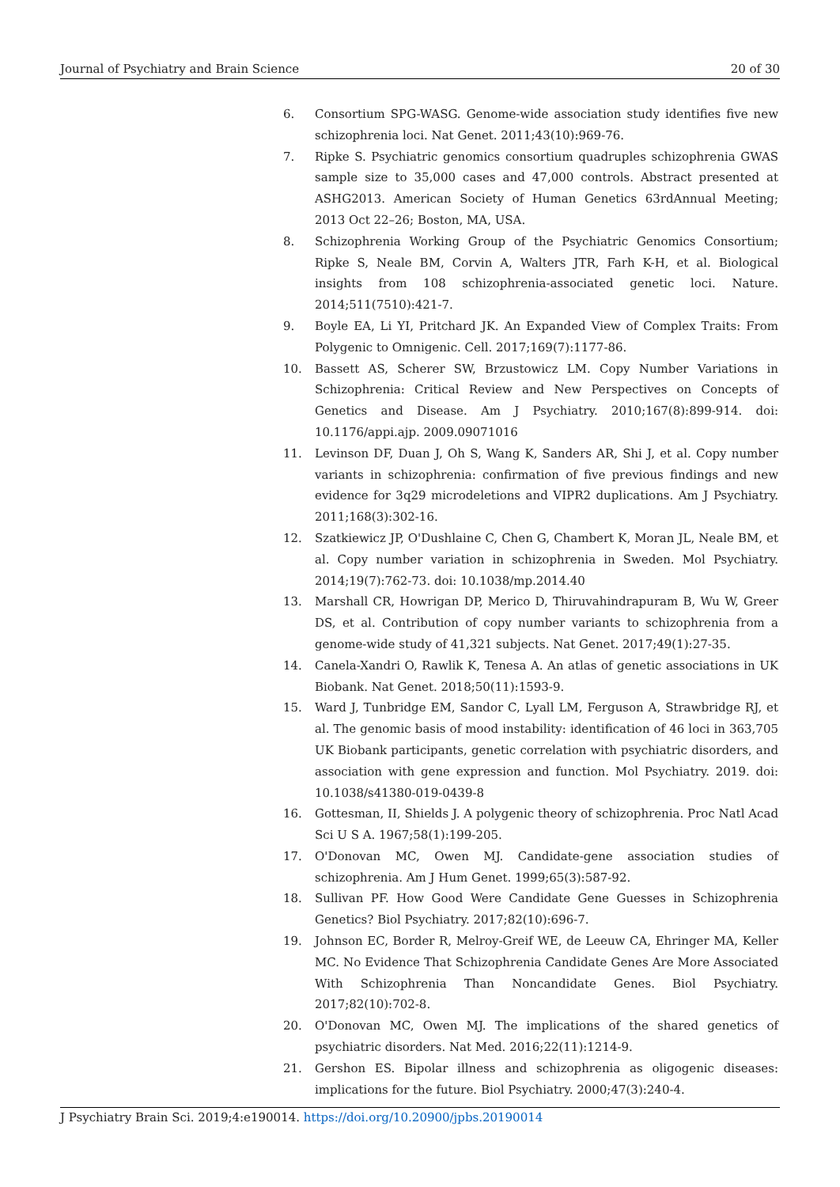Journal of Psychiatry and Brain Science 20 of 30
6. Consortium SPG-WASG. Genome-wide association study identifies five new schizophrenia loci. Nat Genet. 2011;43(10):969-76.
7. Ripke S. Psychiatric genomics consortium quadruples schizophrenia GWAS sample size to 35,000 cases and 47,000 controls. Abstract presented at ASHG2013. American Society of Human Genetics 63rdAnnual Meeting; 2013 Oct 22–26; Boston, MA, USA.
8. Schizophrenia Working Group of the Psychiatric Genomics Consortium; Ripke S, Neale BM, Corvin A, Walters JTR, Farh K-H, et al. Biological insights from 108 schizophrenia-associated genetic loci. Nature. 2014;511(7510):421-7.
9. Boyle EA, Li YI, Pritchard JK. An Expanded View of Complex Traits: From Polygenic to Omnigenic. Cell. 2017;169(7):1177-86.
10. Bassett AS, Scherer SW, Brzustowicz LM. Copy Number Variations in Schizophrenia: Critical Review and New Perspectives on Concepts of Genetics and Disease. Am J Psychiatry. 2010;167(8):899-914. doi: 10.1176/appi.ajp. 2009.09071016
11. Levinson DF, Duan J, Oh S, Wang K, Sanders AR, Shi J, et al. Copy number variants in schizophrenia: confirmation of five previous findings and new evidence for 3q29 microdeletions and VIPR2 duplications. Am J Psychiatry. 2011;168(3):302-16.
12. Szatkiewicz JP, O'Dushlaine C, Chen G, Chambert K, Moran JL, Neale BM, et al. Copy number variation in schizophrenia in Sweden. Mol Psychiatry. 2014;19(7):762-73. doi: 10.1038/mp.2014.40
13. Marshall CR, Howrigan DP, Merico D, Thiruvahindrapuram B, Wu W, Greer DS, et al. Contribution of copy number variants to schizophrenia from a genome-wide study of 41,321 subjects. Nat Genet. 2017;49(1):27-35.
14. Canela-Xandri O, Rawlik K, Tenesa A. An atlas of genetic associations in UK Biobank. Nat Genet. 2018;50(11):1593-9.
15. Ward J, Tunbridge EM, Sandor C, Lyall LM, Ferguson A, Strawbridge RJ, et al. The genomic basis of mood instability: identification of 46 loci in 363,705 UK Biobank participants, genetic correlation with psychiatric disorders, and association with gene expression and function. Mol Psychiatry. 2019. doi: 10.1038/s41380-019-0439-8
16. Gottesman, II, Shields J. A polygenic theory of schizophrenia. Proc Natl Acad Sci U S A. 1967;58(1):199-205.
17. O'Donovan MC, Owen MJ. Candidate-gene association studies of schizophrenia. Am J Hum Genet. 1999;65(3):587-92.
18. Sullivan PF. How Good Were Candidate Gene Guesses in Schizophrenia Genetics? Biol Psychiatry. 2017;82(10):696-7.
19. Johnson EC, Border R, Melroy-Greif WE, de Leeuw CA, Ehringer MA, Keller MC. No Evidence That Schizophrenia Candidate Genes Are More Associated With Schizophrenia Than Noncandidate Genes. Biol Psychiatry. 2017;82(10):702-8.
20. O'Donovan MC, Owen MJ. The implications of the shared genetics of psychiatric disorders. Nat Med. 2016;22(11):1214-9.
21. Gershon ES. Bipolar illness and schizophrenia as oligogenic diseases: implications for the future. Biol Psychiatry. 2000;47(3):240-4.
J Psychiatry Brain Sci. 2019;4:e190014. https://doi.org/10.20900/jpbs.20190014